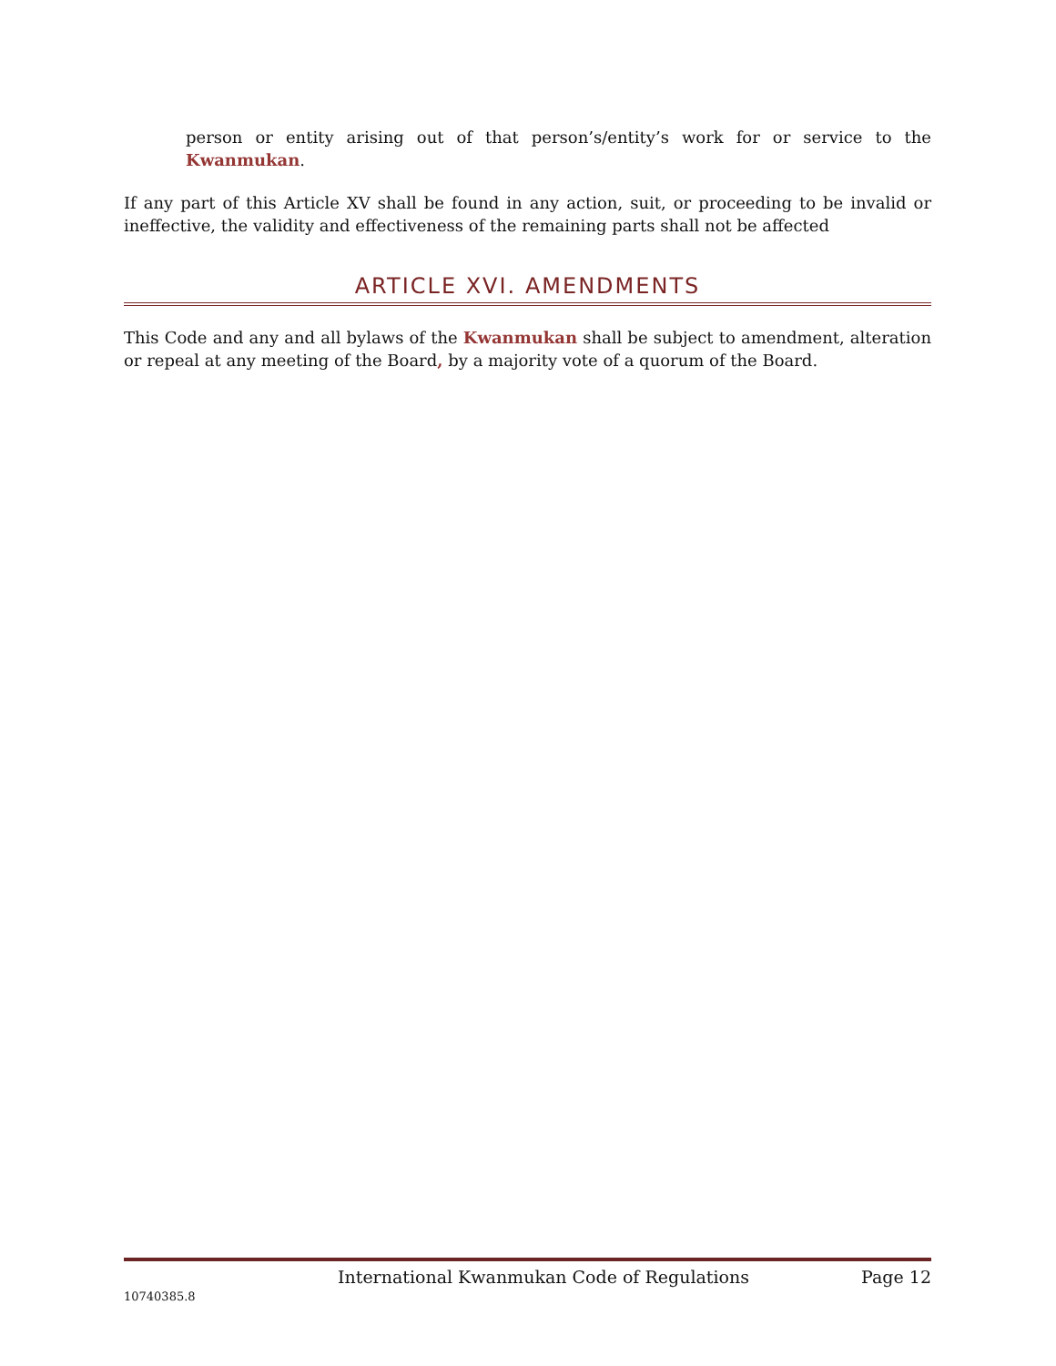person or entity arising out of that person’s/entity’s work for or service to the Kwanmukan.
If any part of this Article XV shall be found in any action, suit, or proceeding to be invalid or ineffective, the validity and effectiveness of the remaining parts shall not be affected
ARTICLE XVI. AMENDMENTS
This Code and any and all bylaws of the Kwanmukan shall be subject to amendment, alteration or repeal at any meeting of the Board, by a majority vote of a quorum of the Board.
International Kwanmukan Code of Regulations Page 12
10740385.8